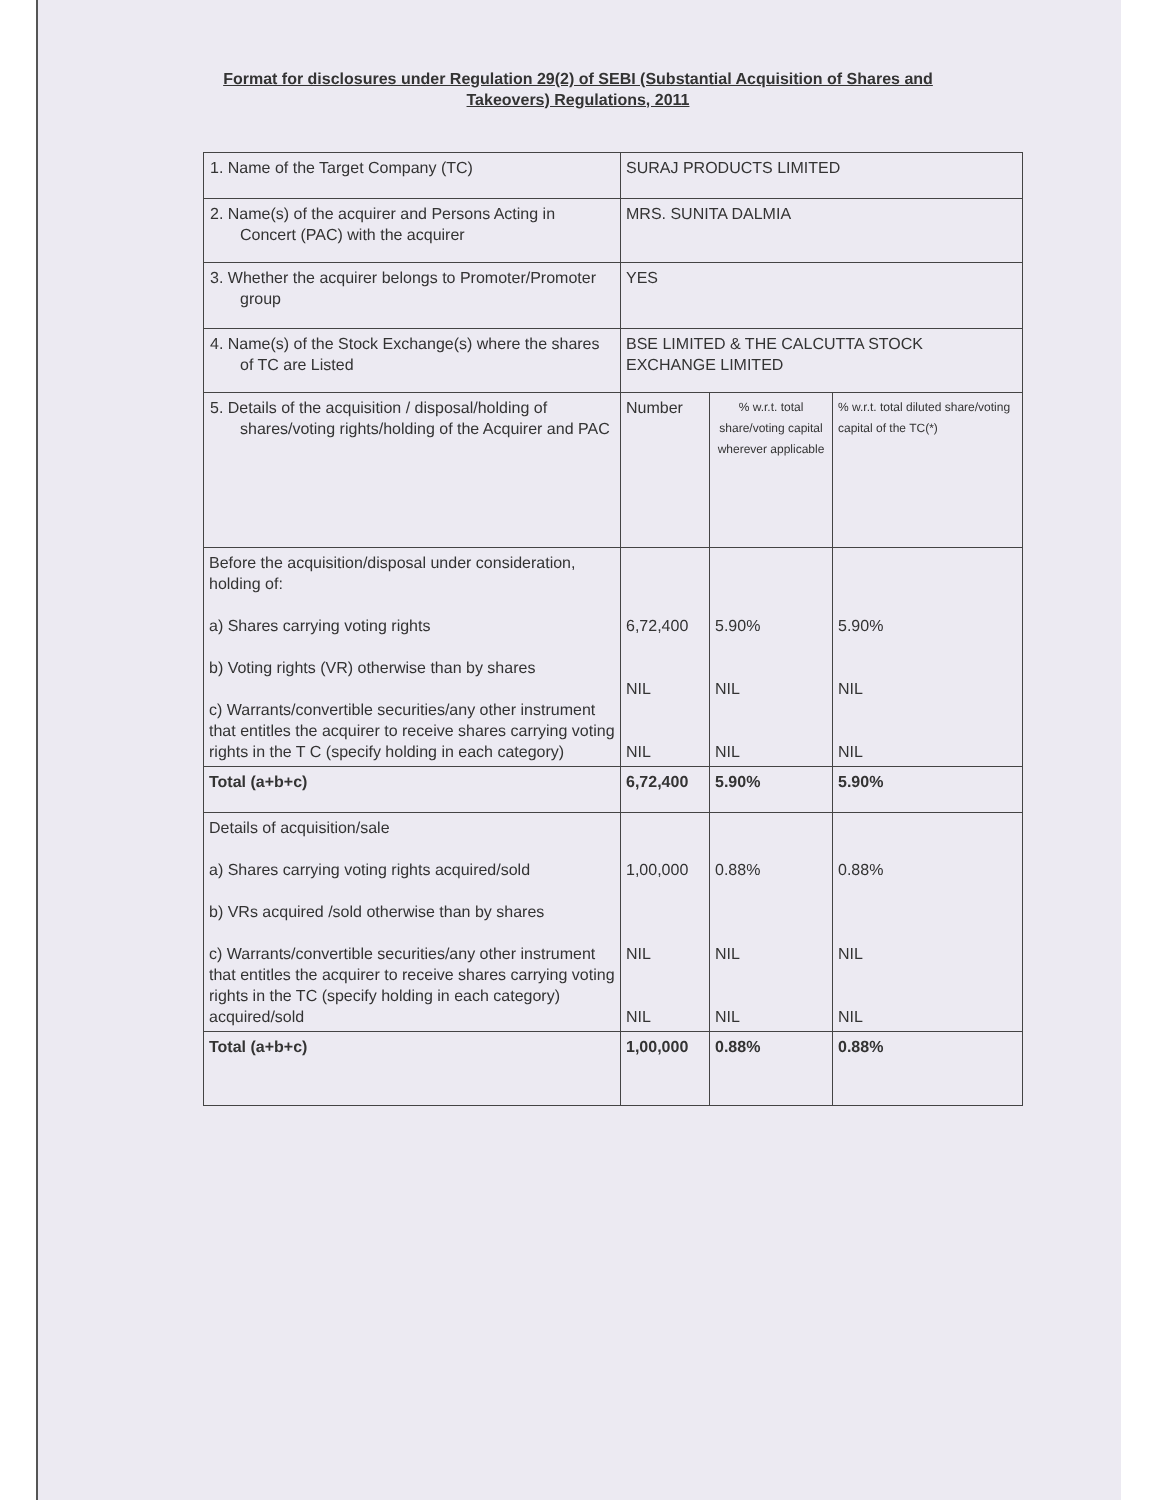Format for disclosures under Regulation 29(2) of SEBI (Substantial Acquisition of Shares and Takeovers) Regulations, 2011
| 1. Name of the Target Company (TC) | SURAJ PRODUCTS LIMITED | | |
| 2. Name(s) of the acquirer and Persons Acting in Concert (PAC) with the acquirer | MRS. SUNITA DALMIA | | |
| 3. Whether the acquirer belongs to Promoter/Promoter group | YES | | |
| 4. Name(s) of the Stock Exchange(s) where the shares of TC are Listed | BSE LIMITED & THE CALCUTTA STOCK EXCHANGE LIMITED | | |
| 5. Details of the acquisition / disposal/holding of shares/voting rights/holding of the Acquirer and PAC | Number | % w.r.t. total share/voting capital wherever applicable | % w.r.t. total diluted share/voting capital of the TC(*) |
| Before the acquisition/disposal under consideration, holding of: a) Shares carrying voting rights b) Voting rights (VR) otherwise than by shares c) Warrants/convertible securities/any other instrument that entitles the acquirer to receive shares carrying voting rights in the T C (specify holding in each category) | 6,72,400 NIL NIL | 5.90% NIL NIL | 5.90% NIL NIL |
| Total (a+b+c) | 6,72,400 | 5.90% | 5.90% |
| Details of acquisition/sale a) Shares carrying voting rights acquired/sold b) VRs acquired /sold otherwise than by shares c) Warrants/convertible securities/any other instrument that entitles the acquirer to receive shares carrying voting rights in the TC (specify holding in each category) acquired/sold | 1,00,000 NIL NIL | 0.88% NIL NIL | 0.88% NIL NIL |
| Total (a+b+c) | 1,00,000 | 0.88% | 0.88% |